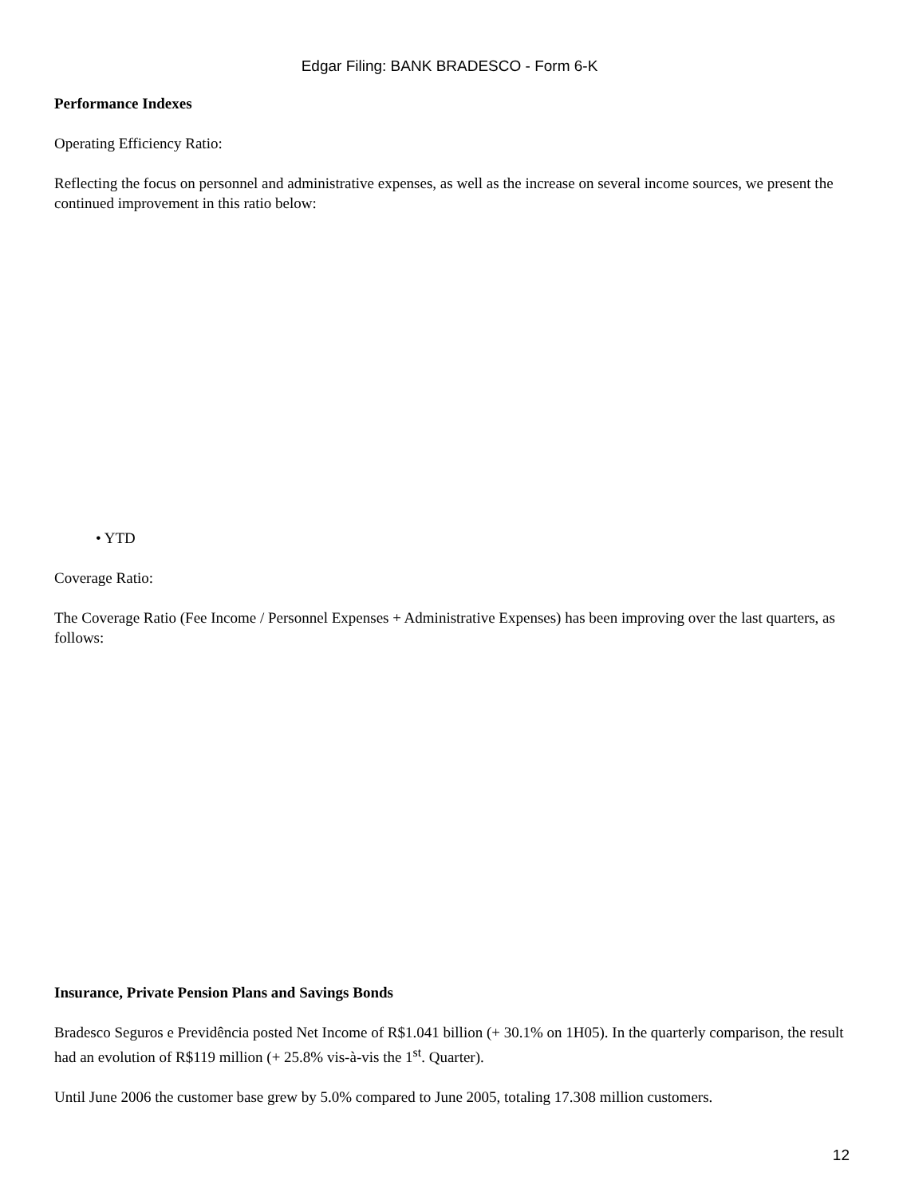Edgar Filing: BANK BRADESCO - Form 6-K
Performance Indexes
Operating Efficiency Ratio:
Reflecting the focus on personnel and administrative expenses, as well as the increase on several income sources, we present the continued improvement in this ratio below:
• YTD
Coverage Ratio:
The Coverage Ratio (Fee Income / Personnel Expenses + Administrative Expenses) has been improving over the last quarters, as follows:
Insurance, Private Pension Plans and Savings Bonds
Bradesco Seguros e Previdência posted Net Income of R$1.041 billion (+ 30.1% on 1H05). In the quarterly comparison, the result had an evolution of R$119 million (+ 25.8% vis-à-vis the 1<sup>st</sup>. Quarter).
Until June 2006 the customer base grew by 5.0% compared to June 2005, totaling 17.308 million customers.
12